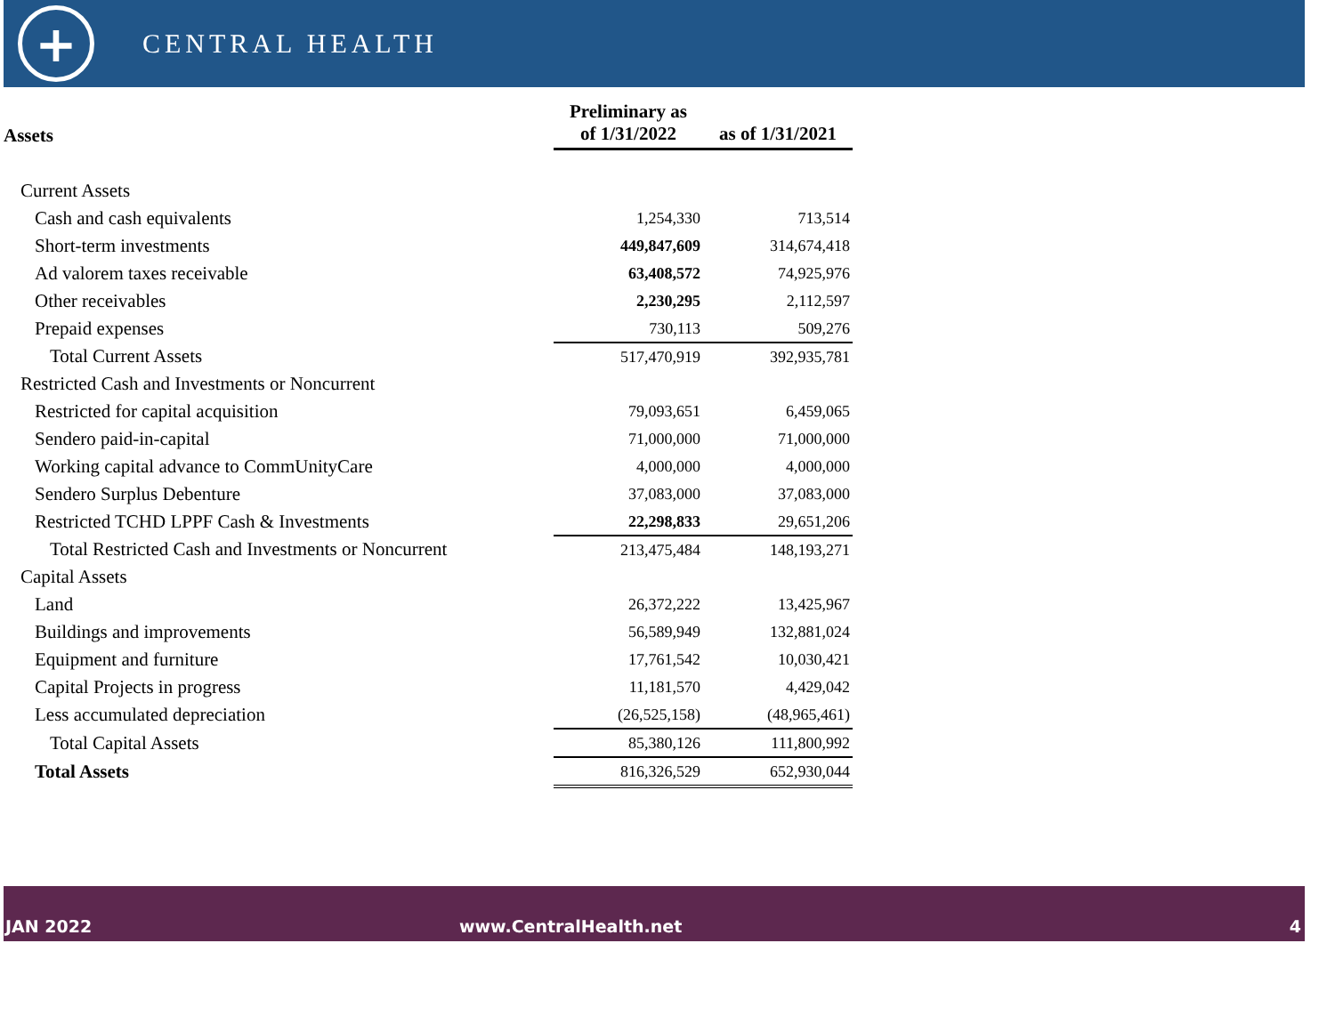+
CENTRAL HEALTH
| Assets | Preliminary as of 1/31/2022 | as of 1/31/2021 |
| --- | --- | --- |
| Current Assets | | |
| Cash and cash equivalents | 1,254,330 | 713,514 |
| Short-term investments | 449,847,609 | 314,674,418 |
| Ad valorem taxes receivable | 63,408,572 | 74,925,976 |
| Other receivables | 2,230,295 | 2,112,597 |
| Prepaid expenses | 730,113 | 509,276 |
| Total Current Assets | 517,470,919 | 392,935,781 |
| Restricted Cash and Investments or Noncurrent | | |
| Restricted for capital acquisition | 79,093,651 | 6,459,065 |
| Sendero paid-in-capital | 71,000,000 | 71,000,000 |
| Working capital advance to CommUnityCare | 4,000,000 | 4,000,000 |
| Sendero Surplus Debenture | 37,083,000 | 37,083,000 |
| Restricted TCHD LPPF Cash & Investments | 22,298,833 | 29,651,206 |
| Total Restricted Cash and Investments or Noncurrent | 213,475,484 | 148,193,271 |
| Capital Assets | | |
| Land | 26,372,222 | 13,425,967 |
| Buildings and improvements | 56,589,949 | 132,881,024 |
| Equipment and furniture | 17,761,542 | 10,030,421 |
| Capital Projects in progress | 11,181,570 | 4,429,042 |
| Less accumulated depreciation | (26,525,158) | (48,965,461) |
| Total Capital Assets | 85,380,126 | 111,800,992 |
| Total Assets | 816,326,529 | 652,930,044 |
JAN 2022 www.CentralHealth.net 4